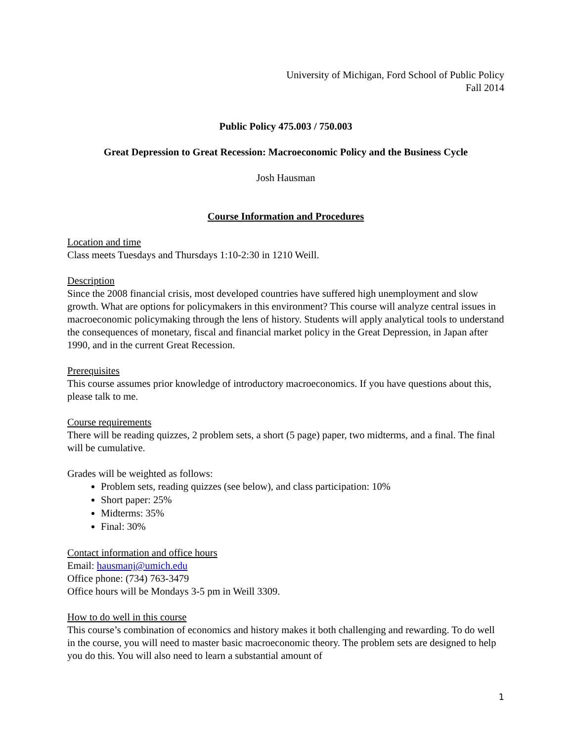University of Michigan, Ford School of Public Policy
Fall 2014
Public Policy 475.003 / 750.003
Great Depression to Great Recession: Macroeconomic Policy and the Business Cycle
Josh Hausman
Course Information and Procedures
Location and time
Class meets Tuesdays and Thursdays 1:10-2:30 in 1210 Weill.
Description
Since the 2008 financial crisis, most developed countries have suffered high unemployment and slow growth. What are options for policymakers in this environment? This course will analyze central issues in macroeconomic policymaking through the lens of history. Students will apply analytical tools to understand the consequences of monetary, fiscal and financial market policy in the Great Depression, in Japan after 1990, and in the current Great Recession.
Prerequisites
This course assumes prior knowledge of introductory macroeconomics. If you have questions about this, please talk to me.
Course requirements
There will be reading quizzes, 2 problem sets, a short (5 page) paper, two midterms, and a final. The final will be cumulative.
Grades will be weighted as follows:
Problem sets, reading quizzes (see below), and class participation: 10%
Short paper: 25%
Midterms: 35%
Final: 30%
Contact information and office hours
Email: hausmanj@umich.edu
Office phone: (734) 763-3479
Office hours will be Mondays 3-5 pm in Weill 3309.
How to do well in this course
This course’s combination of economics and history makes it both challenging and rewarding. To do well in the course, you will need to master basic macroeconomic theory. The problem sets are designed to help you do this. You will also need to learn a substantial amount of
1